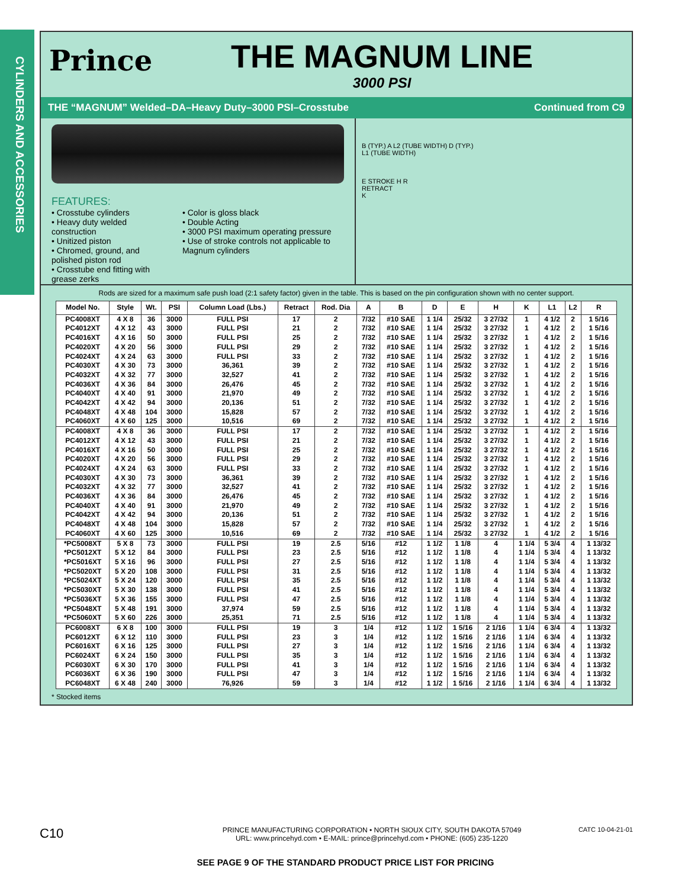CYLINDERS AND ACCESSORIES
Prince
THE MAGNUM LINE
3000 PSI
THE “MAGNUM” Welded–DA–Heavy Duty–3000 PSI–Crosstube Continued from C9
FEATURES:
• Crosstube cylinders
• Heavy duty welded construction
• Unitized piston
• Chromed, ground, and polished piston rod
• Crosstube end fitting with grease zerks
• Color is gloss black
• Double Acting
• 3000 PSI maximum operating pressure
• Use of stroke controls not applicable to Magnum cylinders
B (TYP.) A L2 (TUBE WIDTH) D (TYP.)
L1 (TUBE WIDTH)
E STROKE H R
RETRACT
K
Rods are sized for a maximum safe push load (2:1 safety factor) given in the table. This is based on the pin configuration shown with no center support.
| Model No. | Style | Wt. | PSI | Column Load (Lbs.) | Retract | Rod. Dia | A | B | D | E | H | K | L1 | L2 | R |
| --- | --- | --- | --- | --- | --- | --- | --- | --- | --- | --- | --- | --- | --- | --- | --- |
| PC4008XT | 4 X 8 | 36 | 3000 | FULL PSI | 17 | 2 | 7/32 | #10 SAE | 1 1/4 | 25/32 | 3 27/32 | 1 | 4 1/2 | 2 | 1 5/16 |
| PC4012XT | 4 X 12 | 43 | 3000 | FULL PSI | 21 | 2 | 7/32 | #10 SAE | 1 1/4 | 25/32 | 3 27/32 | 1 | 4 1/2 | 2 | 1 5/16 |
| PC4016XT | 4 X 16 | 50 | 3000 | FULL PSI | 25 | 2 | 7/32 | #10 SAE | 1 1/4 | 25/32 | 3 27/32 | 1 | 4 1/2 | 2 | 1 5/16 |
| PC4020XT | 4 X 20 | 56 | 3000 | FULL PSI | 29 | 2 | 7/32 | #10 SAE | 1 1/4 | 25/32 | 3 27/32 | 1 | 4 1/2 | 2 | 1 5/16 |
| PC4024XT | 4 X 24 | 63 | 3000 | FULL PSI | 33 | 2 | 7/32 | #10 SAE | 1 1/4 | 25/32 | 3 27/32 | 1 | 4 1/2 | 2 | 1 5/16 |
| PC4030XT | 4 X 30 | 73 | 3000 | 36,361 | 39 | 2 | 7/32 | #10 SAE | 1 1/4 | 25/32 | 3 27/32 | 1 | 4 1/2 | 2 | 1 5/16 |
| PC4032XT | 4 X 32 | 77 | 3000 | 32,527 | 41 | 2 | 7/32 | #10 SAE | 1 1/4 | 25/32 | 3 27/32 | 1 | 4 1/2 | 2 | 1 5/16 |
| PC4036XT | 4 X 36 | 84 | 3000 | 26,476 | 45 | 2 | 7/32 | #10 SAE | 1 1/4 | 25/32 | 3 27/32 | 1 | 4 1/2 | 2 | 1 5/16 |
| PC4040XT | 4 X 40 | 91 | 3000 | 21,970 | 49 | 2 | 7/32 | #10 SAE | 1 1/4 | 25/32 | 3 27/32 | 1 | 4 1/2 | 2 | 1 5/16 |
| PC4042XT | 4 X 42 | 94 | 3000 | 20,136 | 51 | 2 | 7/32 | #10 SAE | 1 1/4 | 25/32 | 3 27/32 | 1 | 4 1/2 | 2 | 1 5/16 |
| PC4048XT | 4 X 48 | 104 | 3000 | 15,828 | 57 | 2 | 7/32 | #10 SAE | 1 1/4 | 25/32 | 3 27/32 | 1 | 4 1/2 | 2 | 1 5/16 |
| PC4060XT | 4 X 60 | 125 | 3000 | 10,516 | 69 | 2 | 7/32 | #10 SAE | 1 1/4 | 25/32 | 3 27/32 | 1 | 4 1/2 | 2 | 1 5/16 |
| PC4008XT | 4 X 8 | 36 | 3000 | FULL PSI | 17 | 2 | 7/32 | #10 SAE | 1 1/4 | 25/32 | 3 27/32 | 1 | 4 1/2 | 2 | 1 5/16 |
| PC4012XT | 4 X 12 | 43 | 3000 | FULL PSI | 21 | 2 | 7/32 | #10 SAE | 1 1/4 | 25/32 | 3 27/32 | 1 | 4 1/2 | 2 | 1 5/16 |
| PC4016XT | 4 X 16 | 50 | 3000 | FULL PSI | 25 | 2 | 7/32 | #10 SAE | 1 1/4 | 25/32 | 3 27/32 | 1 | 4 1/2 | 2 | 1 5/16 |
| PC4020XT | 4 X 20 | 56 | 3000 | FULL PSI | 29 | 2 | 7/32 | #10 SAE | 1 1/4 | 25/32 | 3 27/32 | 1 | 4 1/2 | 2 | 1 5/16 |
| PC4024XT | 4 X 24 | 63 | 3000 | FULL PSI | 33 | 2 | 7/32 | #10 SAE | 1 1/4 | 25/32 | 3 27/32 | 1 | 4 1/2 | 2 | 1 5/16 |
| PC4030XT | 4 X 30 | 73 | 3000 | 36,361 | 39 | 2 | 7/32 | #10 SAE | 1 1/4 | 25/32 | 3 27/32 | 1 | 4 1/2 | 2 | 1 5/16 |
| PC4032XT | 4 X 32 | 77 | 3000 | 32,527 | 41 | 2 | 7/32 | #10 SAE | 1 1/4 | 25/32 | 3 27/32 | 1 | 4 1/2 | 2 | 1 5/16 |
| PC4036XT | 4 X 36 | 84 | 3000 | 26,476 | 45 | 2 | 7/32 | #10 SAE | 1 1/4 | 25/32 | 3 27/32 | 1 | 4 1/2 | 2 | 1 5/16 |
| PC4040XT | 4 X 40 | 91 | 3000 | 21,970 | 49 | 2 | 7/32 | #10 SAE | 1 1/4 | 25/32 | 3 27/32 | 1 | 4 1/2 | 2 | 1 5/16 |
| PC4042XT | 4 X 42 | 94 | 3000 | 20,136 | 51 | 2 | 7/32 | #10 SAE | 1 1/4 | 25/32 | 3 27/32 | 1 | 4 1/2 | 2 | 1 5/16 |
| PC4048XT | 4 X 48 | 104 | 3000 | 15,828 | 57 | 2 | 7/32 | #10 SAE | 1 1/4 | 25/32 | 3 27/32 | 1 | 4 1/2 | 2 | 1 5/16 |
| PC4060XT | 4 X 60 | 125 | 3000 | 10,516 | 69 | 2 | 7/32 | #10 SAE | 1 1/4 | 25/32 | 3 27/32 | 1 | 4 1/2 | 2 | 1 5/16 |
| *PC5008XT | 5 X 8 | 73 | 3000 | FULL PSI | 19 | 2.5 | 5/16 | #12 | 1 1/2 | 1 1/8 | 4 | 1 1/4 | 5 3/4 | 4 | 1 13/32 |
| *PC5012XT | 5 X 12 | 84 | 3000 | FULL PSI | 23 | 2.5 | 5/16 | #12 | 1 1/2 | 1 1/8 | 4 | 1 1/4 | 5 3/4 | 4 | 1 13/32 |
| *PC5016XT | 5 X 16 | 96 | 3000 | FULL PSI | 27 | 2.5 | 5/16 | #12 | 1 1/2 | 1 1/8 | 4 | 1 1/4 | 5 3/4 | 4 | 1 13/32 |
| *PC5020XT | 5 X 20 | 108 | 3000 | FULL PSI | 31 | 2.5 | 5/16 | #12 | 1 1/2 | 1 1/8 | 4 | 1 1/4 | 5 3/4 | 4 | 1 13/32 |
| *PC5024XT | 5 X 24 | 120 | 3000 | FULL PSI | 35 | 2.5 | 5/16 | #12 | 1 1/2 | 1 1/8 | 4 | 1 1/4 | 5 3/4 | 4 | 1 13/32 |
| *PC5030XT | 5 X 30 | 138 | 3000 | FULL PSI | 41 | 2.5 | 5/16 | #12 | 1 1/2 | 1 1/8 | 4 | 1 1/4 | 5 3/4 | 4 | 1 13/32 |
| *PC5036XT | 5 X 36 | 155 | 3000 | FULL PSI | 47 | 2.5 | 5/16 | #12 | 1 1/2 | 1 1/8 | 4 | 1 1/4 | 5 3/4 | 4 | 1 13/32 |
| *PC5048XT | 5 X 48 | 191 | 3000 | 37,974 | 59 | 2.5 | 5/16 | #12 | 1 1/2 | 1 1/8 | 4 | 1 1/4 | 5 3/4 | 4 | 1 13/32 |
| *PC5060XT | 5 X 60 | 226 | 3000 | 25,351 | 71 | 2.5 | 5/16 | #12 | 1 1/2 | 1 1/8 | 4 | 1 1/4 | 5 3/4 | 4 | 1 13/32 |
| PC6008XT | 6 X 8 | 100 | 3000 | FULL PSI | 19 | 3 | 1/4 | #12 | 1 1/2 | 1 5/16 | 2 1/16 | 1 1/4 | 6 3/4 | 4 | 1 13/32 |
| PC6012XT | 6 X 12 | 110 | 3000 | FULL PSI | 23 | 3 | 1/4 | #12 | 1 1/2 | 1 5/16 | 2 1/16 | 1 1/4 | 6 3/4 | 4 | 1 13/32 |
| PC6016XT | 6 X 16 | 125 | 3000 | FULL PSI | 27 | 3 | 1/4 | #12 | 1 1/2 | 1 5/16 | 2 1/16 | 1 1/4 | 6 3/4 | 4 | 1 13/32 |
| PC6024XT | 6 X 24 | 150 | 3000 | FULL PSI | 35 | 3 | 1/4 | #12 | 1 1/2 | 1 5/16 | 2 1/16 | 1 1/4 | 6 3/4 | 4 | 1 13/32 |
| PC6030XT | 6 X 30 | 170 | 3000 | FULL PSI | 41 | 3 | 1/4 | #12 | 1 1/2 | 1 5/16 | 2 1/16 | 1 1/4 | 6 3/4 | 4 | 1 13/32 |
| PC6036XT | 6 X 36 | 190 | 3000 | FULL PSI | 47 | 3 | 1/4 | #12 | 1 1/2 | 1 5/16 | 2 1/16 | 1 1/4 | 6 3/4 | 4 | 1 13/32 |
| PC6048XT | 6 X 48 | 240 | 3000 | 76,926 | 59 | 3 | 1/4 | #12 | 1 1/2 | 1 5/16 | 2 1/16 | 1 1/4 | 6 3/4 | 4 | 1 13/32 |
* Stocked items
C10 PRINCE MANUFACTURING CORPORATION • NORTH SIOUX CITY, SOUTH DAKOTA 57049
URL: www.princehyd.com • E-MAIL: prince@princehyd.com • PHONE: (605) 235-1220 CATC 10-04-21-01
SEE PAGE 9 OF THE STANDARD PRODUCT PRICE LIST FOR PRICING